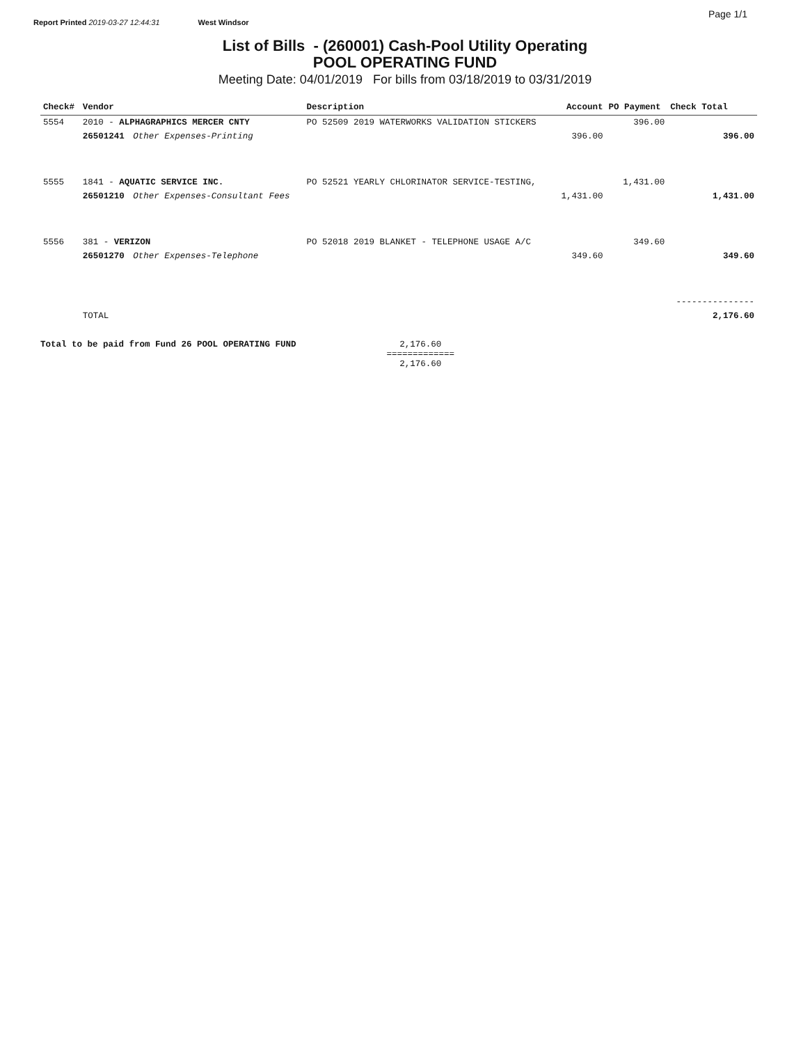Report Printed 2019-03-27 12:44:31 West Windsor Page 1/1
List of Bills - (260001) Cash-Pool Utility Operating
POOL OPERATING FUND
Meeting Date: 04/01/2019 For bills from 03/18/2019 to 03/31/2019
| Check# | Vendor | | Description | Account | PO Payment | Check Total |
| --- | --- | --- | --- | --- | --- | --- |
| 5554 | 2010 - ALPHAGRAPHICS MERCER CNTY | | PO 52509 2019 WATERWORKS VALIDATION STICKERS | | 396.00 | |
| | 26501241 | Other Expenses-Printing | | 396.00 | | 396.00 |
| 5555 | 1841 - AQUATIC SERVICE INC. | | PO 52521 YEARLY CHLORINATOR SERVICE-TESTING, | | 1,431.00 | |
| | 26501210 | Other Expenses-Consultant Fees | | 1,431.00 | | 1,431.00 |
| 5556 | 381 - VERIZON | | PO 52018 2019 BLANKET - TELEPHONE USAGE A/C | | 349.60 | |
| | 26501270 | Other Expenses-Telephone | | 349.60 | | 349.60 |
| | | | | | | --------------- |
| | TOTAL | | | | | 2,176.60 |
Total to be paid from Fund 26 POOL OPERATING FUND 2,176.60
=============
2,176.60